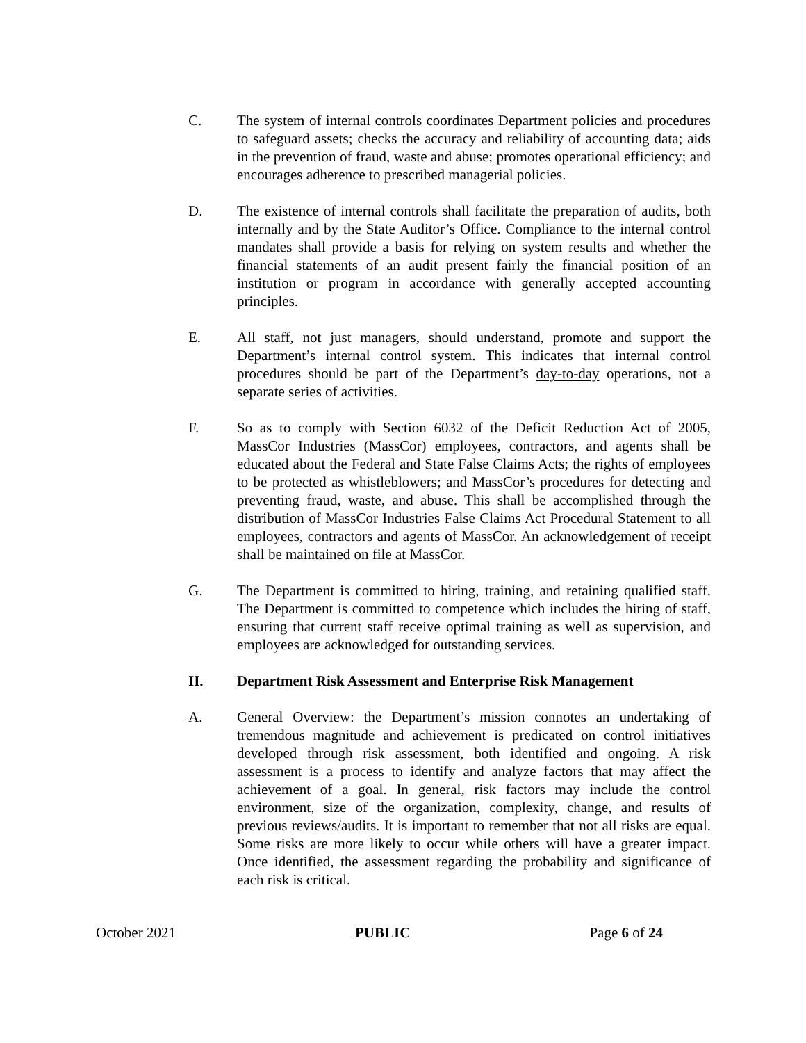C. The system of internal controls coordinates Department policies and procedures to safeguard assets; checks the accuracy and reliability of accounting data; aids in the prevention of fraud, waste and abuse; promotes operational efficiency; and encourages adherence to prescribed managerial policies.
D. The existence of internal controls shall facilitate the preparation of audits, both internally and by the State Auditor’s Office. Compliance to the internal control mandates shall provide a basis for relying on system results and whether the financial statements of an audit present fairly the financial position of an institution or program in accordance with generally accepted accounting principles.
E. All staff, not just managers, should understand, promote and support the Department’s internal control system. This indicates that internal control procedures should be part of the Department’s day-to-day operations, not a separate series of activities.
F. So as to comply with Section 6032 of the Deficit Reduction Act of 2005, MassCor Industries (MassCor) employees, contractors, and agents shall be educated about the Federal and State False Claims Acts; the rights of employees to be protected as whistleblowers; and MassCor’s procedures for detecting and preventing fraud, waste, and abuse. This shall be accomplished through the distribution of MassCor Industries False Claims Act Procedural Statement to all employees, contractors and agents of MassCor. An acknowledgement of receipt shall be maintained on file at MassCor.
G. The Department is committed to hiring, training, and retaining qualified staff. The Department is committed to competence which includes the hiring of staff, ensuring that current staff receive optimal training as well as supervision, and employees are acknowledged for outstanding services.
II. Department Risk Assessment and Enterprise Risk Management
A. General Overview: the Department’s mission connotes an undertaking of tremendous magnitude and achievement is predicated on control initiatives developed through risk assessment, both identified and ongoing. A risk assessment is a process to identify and analyze factors that may affect the achievement of a goal. In general, risk factors may include the control environment, size of the organization, complexity, change, and results of previous reviews/audits. It is important to remember that not all risks are equal. Some risks are more likely to occur while others will have a greater impact. Once identified, the assessment regarding the probability and significance of each risk is critical.
October 2021 PUBLIC Page 6 of 24